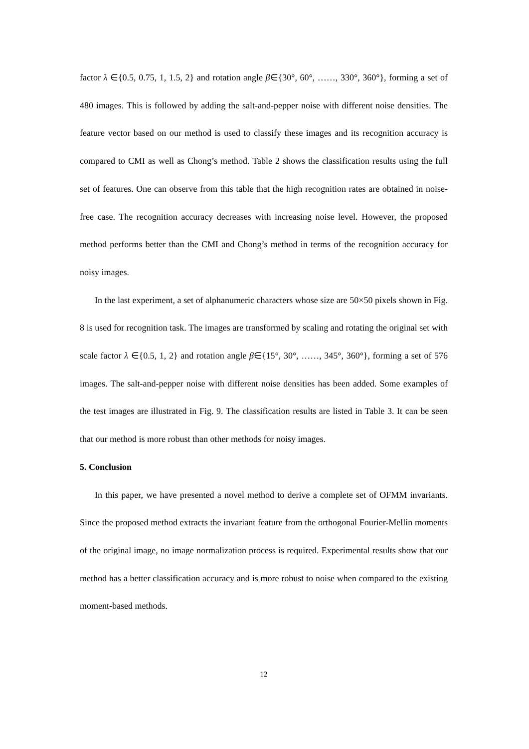factor λ ∈{0.5, 0.75, 1, 1.5, 2} and rotation angle β∈{30°, 60°, ……, 330°, 360°}, forming a set of 480 images. This is followed by adding the salt-and-pepper noise with different noise densities. The feature vector based on our method is used to classify these images and its recognition accuracy is compared to CMI as well as Chong’s method. Table 2 shows the classification results using the full set of features. One can observe from this table that the high recognition rates are obtained in noise-free case. The recognition accuracy decreases with increasing noise level. However, the proposed method performs better than the CMI and Chong’s method in terms of the recognition accuracy for noisy images.
In the last experiment, a set of alphanumeric characters whose size are 50×50 pixels shown in Fig. 8 is used for recognition task. The images are transformed by scaling and rotating the original set with scale factor λ ∈{0.5, 1, 2} and rotation angle β∈{15°, 30°, ……, 345°, 360°}, forming a set of 576 images. The salt-and-pepper noise with different noise densities has been added. Some examples of the test images are illustrated in Fig. 9. The classification results are listed in Table 3. It can be seen that our method is more robust than other methods for noisy images.
5. Conclusion
In this paper, we have presented a novel method to derive a complete set of OFMM invariants. Since the proposed method extracts the invariant feature from the orthogonal Fourier-Mellin moments of the original image, no image normalization process is required. Experimental results show that our method has a better classification accuracy and is more robust to noise when compared to the existing moment-based methods.
12